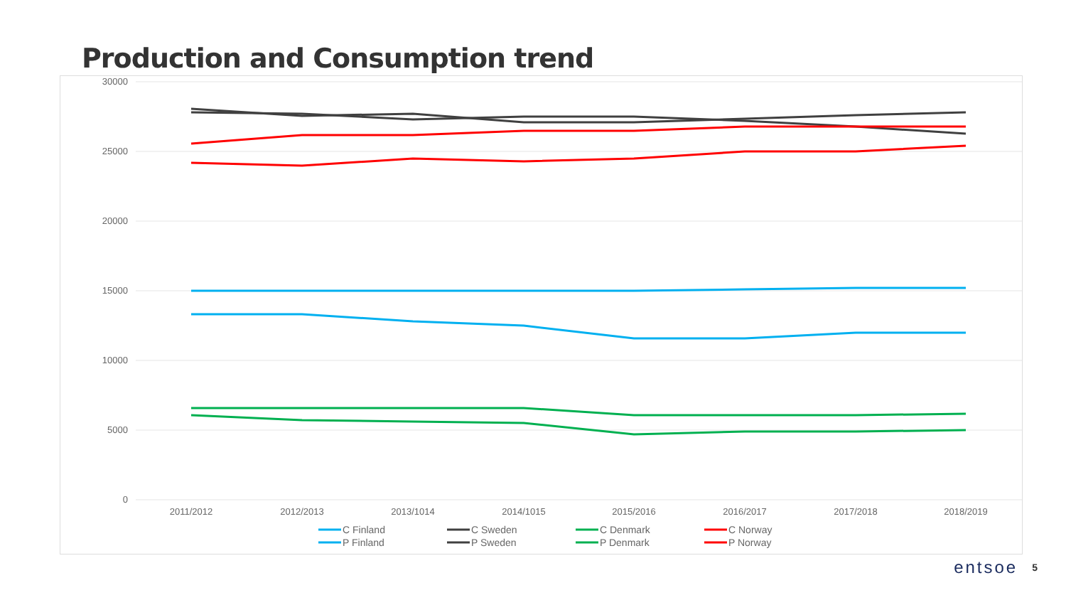Production and Consumption trend
30000
25000
20000
15000
10000
5000
0
2011/2012
2012/2013
2013/1014
2014/1015
2015/2016
2016/2017
2017/2018
2018/2019
C Finland
C Sweden
C Denmark
C Norway
P Finland
P Sweden
P Denmark
P Norway
entsoe 5